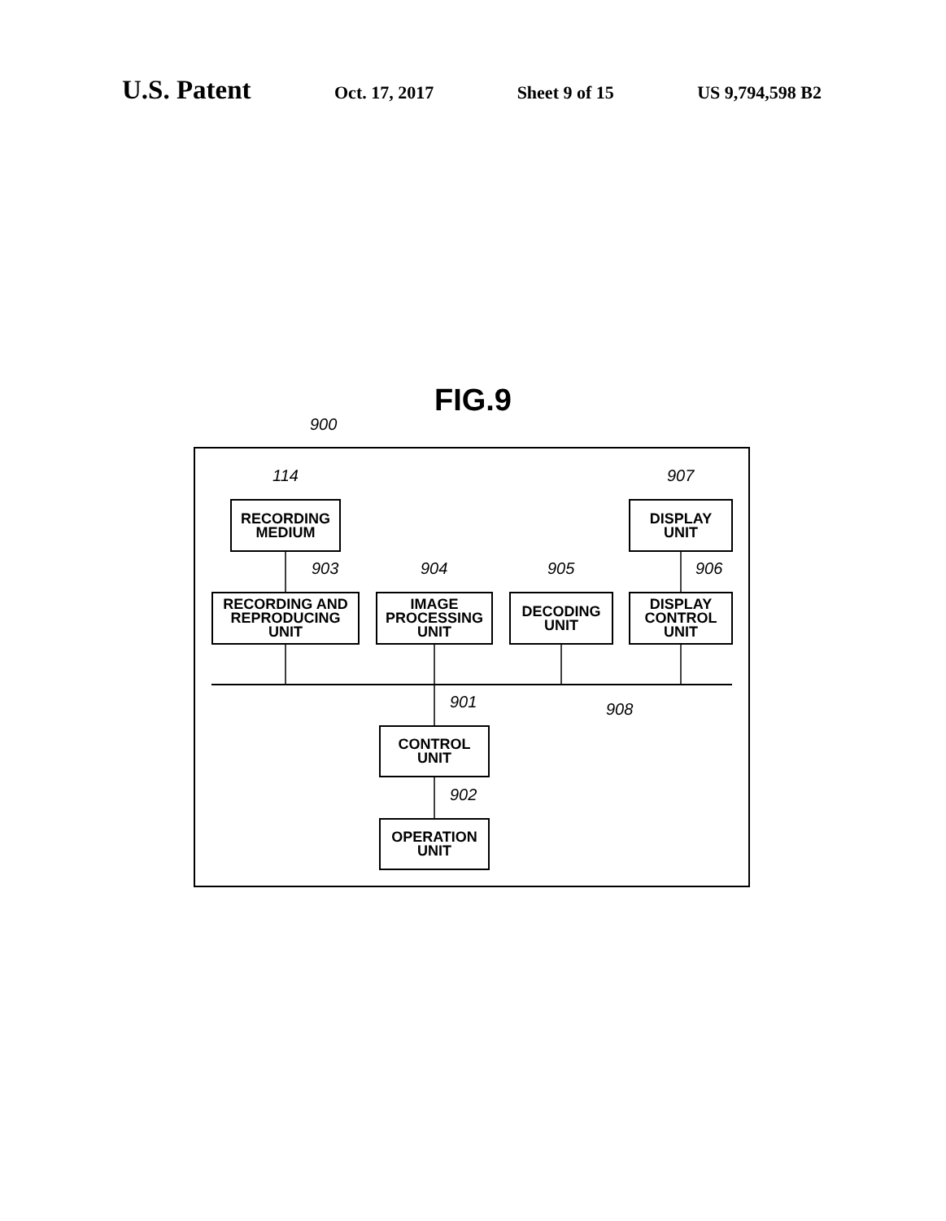U.S. Patent Oct. 17, 2017 Sheet 9 of 15 US 9,794,598 B2
FIG.9
900
114 907
903 904 905 906
901 908
902
RECORDING
MEDIUM
DISPLAY
UNIT
RECORDING AND
REPRODUCING
UNIT
IMAGE
PROCESSING
UNIT
DECODING
UNIT
DISPLAY
CONTROL
UNIT
CONTROL
UNIT
OPERATION
UNIT